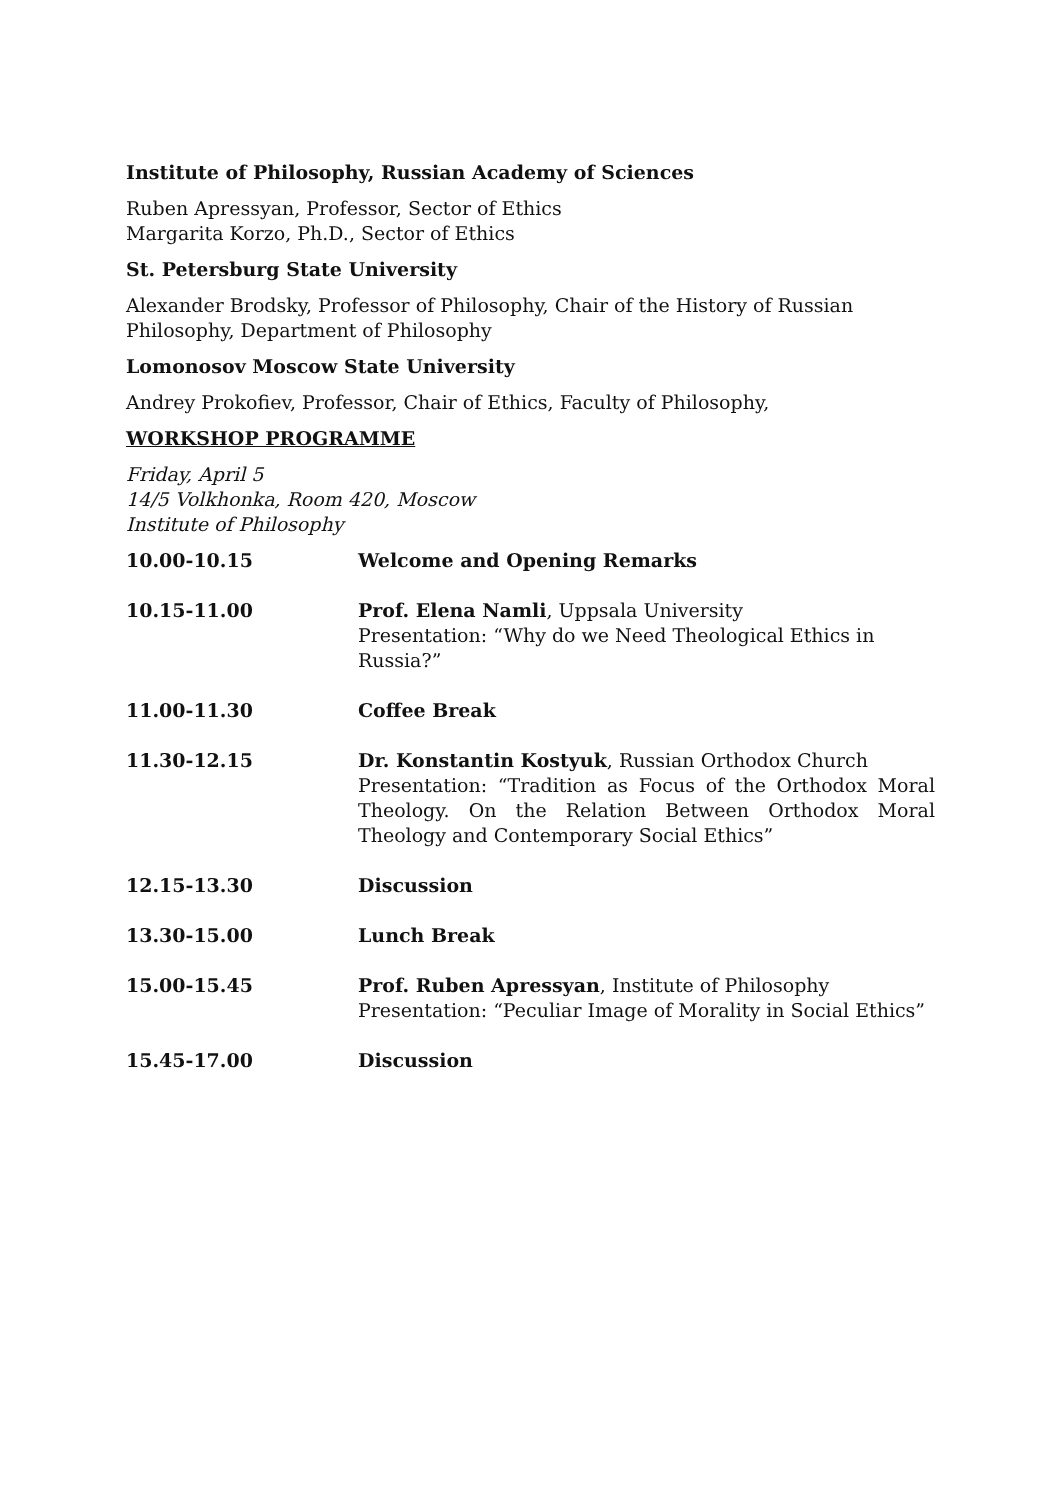Institute of Philosophy, Russian Academy of Sciences
Ruben Apressyan, Professor, Sector of Ethics
Margarita Korzo, Ph.D., Sector of Ethics
St. Petersburg State University
Alexander Brodsky, Professor of Philosophy, Chair of the History of Russian Philosophy, Department of Philosophy
Lomonosov Moscow State University
Andrey Prokofiev, Professor, Chair of Ethics, Faculty of Philosophy,
WORKSHOP PROGRAMME
Friday, April 5
14/5 Volkhonka, Room 420, Moscow
Institute of Philosophy
| 10.00-10.15 | Welcome and Opening Remarks |
| 10.15-11.00 | Prof. Elena Namli , Uppsala University Presentation: “Why do we Need Theological Ethics in Russia?” |
| 11.00-11.30 | Coffee Break |
| 11.30-12.15 | Dr. Konstantin Kostyuk , Russian Orthodox Church Presentation: “Tradition as Focus of the Orthodox Moral Theology. On the Relation Between Orthodox Moral Theology and Contemporary Social Ethics” |
| 12.15-13.30 | Discussion |
| 13.30-15.00 | Lunch Break |
| 15.00-15.45 | Prof. Ruben Apressyan , Institute of Philosophy Presentation: “Peculiar Image of Morality in Social Ethics” |
| 15.45-17.00 | Discussion |